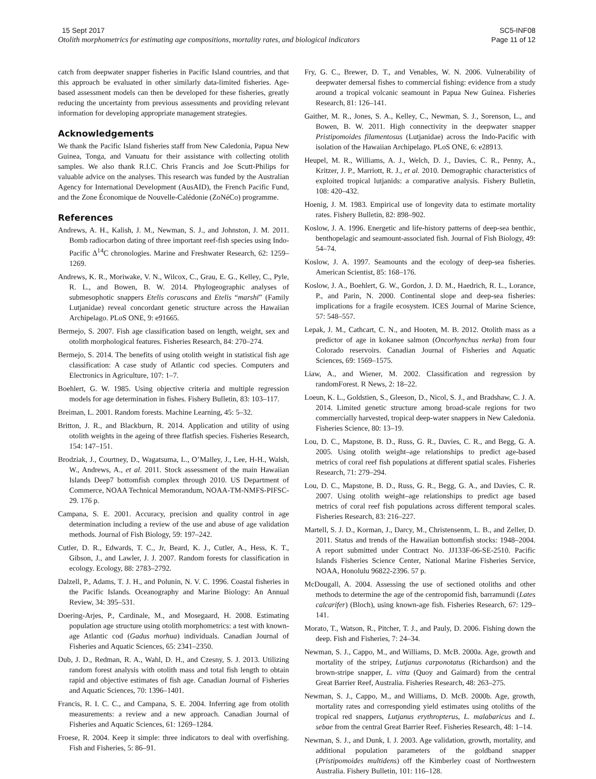15 Sept 2017
Otolith morphometrics for estimating age compositions, mortality rates, and biological indicators
SC5-INF08
Page 11 of 12
catch from deepwater snapper fisheries in Pacific Island countries, and that this approach be evaluated in other similarly data-limited fisheries. Age-based assessment models can then be developed for these fisheries, greatly reducing the uncertainty from previous assessments and providing relevant information for developing appropriate management strategies.
Acknowledgements
We thank the Pacific Island fisheries staff from New Caledonia, Papua New Guinea, Tonga, and Vanuatu for their assistance with collecting otolith samples. We also thank R.I.C. Chris Francis and Joe Scutt-Philips for valuable advice on the analyses. This research was funded by the Australian Agency for International Development (AusAID), the French Pacific Fund, and the Zone Économique de Nouvelle-Calédonie (ZoNéCo) programme.
References
Andrews, A. H., Kalish, J. M., Newman, S. J., and Johnston, J. M. 2011. Bomb radiocarbon dating of three important reef-fish species using Indo-Pacific Δ<sup>14</sup>C chronologies. Marine and Freshwater Research, 62: 1259–1269.
Andrews, K. R., Moriwake, V. N., Wilcox, C., Grau, E. G., Kelley, C., Pyle, R. L., and Bowen, B. W. 2014. Phylogeographic analyses of submesophotic snappers Etelis coruscans and Etelis “marshi” (Family Lutjanidae) reveal concordant genetic structure across the Hawaiian Archipelago. PLoS ONE, 9: e91665.
Bermejo, S. 2007. Fish age classification based on length, weight, sex and otolith morphological features. Fisheries Research, 84: 270–274.
Bermejo, S. 2014. The benefits of using otolith weight in statistical fish age classification: A case study of Atlantic cod species. Computers and Electronics in Agriculture, 107: 1–7.
Boehlert, G. W. 1985. Using objective criteria and multiple regression models for age determination in fishes. Fishery Bulletin, 83: 103–117.
Breiman, L. 2001. Random forests. Machine Learning, 45: 5–32.
Britton, J. R., and Blackburn, R. 2014. Application and utility of using otolith weights in the ageing of three flatfish species. Fisheries Research, 154: 147–151.
Brodziak, J., Courtney, D., Wagatsuma, L., O’Malley, J., Lee, H-H., Walsh, W., Andrews, A., et al. 2011. Stock assessment of the main Hawaiian Islands Deep7 bottomfish complex through 2010. US Department of Commerce, NOAA Technical Memorandum, NOAA-TM-NMFS-PIFSC-29. 176 p.
Campana, S. E. 2001. Accuracy, precision and quality control in age determination including a review of the use and abuse of age validation methods. Journal of Fish Biology, 59: 197–242.
Cutler, D. R., Edwards, T. C., Jr, Beard, K. J., Cutler, A., Hess, K. T., Gibson, J., and Lawler, J. J. 2007. Random forests for classification in ecology. Ecology, 88: 2783–2792.
Dalzell, P., Adams, T. J. H., and Polunin, N. V. C. 1996. Coastal fisheries in the Pacific Islands. Oceanography and Marine Biology: An Annual Review, 34: 395–531.
Doering-Arjes, P., Cardinale, M., and Mosegaard, H. 2008. Estimating population age structure using otolith morphometrics: a test with known-age Atlantic cod (Gadus morhua) individuals. Canadian Journal of Fisheries and Aquatic Sciences, 65: 2341–2350.
Dub, J. D., Redman, R. A., Wahl, D. H., and Czesny, S. J. 2013. Utilizing random forest analysis with otolith mass and total fish length to obtain rapid and objective estimates of fish age. Canadian Journal of Fisheries and Aquatic Sciences, 70: 1396–1401.
Francis, R. I. C. C., and Campana, S. E. 2004. Inferring age from otolith measurements: a review and a new approach. Canadian Journal of Fisheries and Aquatic Sciences, 61: 1269–1284.
Froese, R. 2004. Keep it simple: three indicators to deal with overfishing. Fish and Fisheries, 5: 86–91.
Fry, G. C., Brewer, D. T., and Venables, W. N. 2006. Vulnerability of deepwater demersal fishes to commercial fishing: evidence from a study around a tropical volcanic seamount in Papua New Guinea. Fisheries Research, 81: 126–141.
Gaither, M. R., Jones, S. A., Kelley, C., Newman, S. J., Sorenson, L., and Bowen, B. W. 2011. High connectivity in the deepwater snapper Pristipomoides filamentosus (Lutjanidae) across the Indo-Pacific with isolation of the Hawaiian Archipelago. PLoS ONE, 6: e28913.
Heupel, M. R., Williams, A. J., Welch, D. J., Davies, C. R., Penny, A., Kritzer, J. P., Marriott, R. J., et al. 2010. Demographic characteristics of exploited tropical lutjanids: a comparative analysis. Fishery Bulletin, 108: 420–432.
Hoenig, J. M. 1983. Empirical use of longevity data to estimate mortality rates. Fishery Bulletin, 82: 898–902.
Koslow, J. A. 1996. Energetic and life-history patterns of deep-sea benthic, benthopelagic and seamount-associated fish. Journal of Fish Biology, 49: 54–74.
Koslow, J. A. 1997. Seamounts and the ecology of deep-sea fisheries. American Scientist, 85: 168–176.
Koslow, J. A., Boehlert, G. W., Gordon, J. D. M., Haedrich, R. L., Lorance, P., and Parin, N. 2000. Continental slope and deep-sea fisheries: implications for a fragile ecosystem. ICES Journal of Marine Science, 57: 548–557.
Lepak, J. M., Cathcart, C. N., and Hooten, M. B. 2012. Otolith mass as a predictor of age in kokanee salmon (Oncorhynchus nerka) from four Colorado reservoirs. Canadian Journal of Fisheries and Aquatic Sciences, 69: 1569–1575.
Liaw, A., and Wiener, M. 2002. Classification and regression by randomForest. R News, 2: 18–22.
Loeun, K. L., Goldstien, S., Gleeson, D., Nicol, S. J., and Bradshaw, C. J. A. 2014. Limited genetic structure among broad-scale regions for two commercially harvested, tropical deep-water snappers in New Caledonia. Fisheries Science, 80: 13–19.
Lou, D. C., Mapstone, B. D., Russ, G. R., Davies, C. R., and Begg, G. A. 2005. Using otolith weight–age relationships to predict age-based metrics of coral reef fish populations at different spatial scales. Fisheries Research, 71: 279–294.
Lou, D. C., Mapstone, B. D., Russ, G. R., Begg, G. A., and Davies, C. R. 2007. Using otolith weight–age relationships to predict age based metrics of coral reef fish populations across different temporal scales. Fisheries Research, 83: 216–227.
Martell, S. J. D., Korman, J., Darcy, M., Christensenm, L. B., and Zeller, D. 2011. Status and trends of the Hawaiian bottomfish stocks: 1948–2004. A report submitted under Contract No. JJ133F-06-SE-2510. Pacific Islands Fisheries Science Center, National Marine Fisheries Service, NOAA, Honolulu 96822-2396. 57 p.
McDougall, A. 2004. Assessing the use of sectioned otoliths and other methods to determine the age of the centropomid fish, barramundi (Lates calcarifer) (Bloch), using known-age fish. Fisheries Research, 67: 129–141.
Morato, T., Watson, R., Pitcher, T. J., and Pauly, D. 2006. Fishing down the deep. Fish and Fisheries, 7: 24–34.
Newman, S. J., Cappo, M., and Williams, D. McB. 2000a. Age, growth and mortality of the stripey, Lutjanus carponotatus (Richardson) and the brown-stripe snapper, L. vitta (Quoy and Gaimard) from the central Great Barrier Reef, Australia. Fisheries Research, 48: 263–275.
Newman, S. J., Cappo, M., and Williams, D. McB. 2000b. Age, growth, mortality rates and corresponding yield estimates using otoliths of the tropical red snappers, Lutjanus erythropterus, L. malabaricus and L. sebae from the central Great Barrier Reef. Fisheries Research, 48: 1–14.
Newman, S. J., and Dunk, I. J. 2003. Age validation, growth, mortality, and additional population parameters of the goldband snapper (Pristipomoides multidens) off the Kimberley coast of Northwestern Australia. Fishery Bulletin, 101: 116–128.